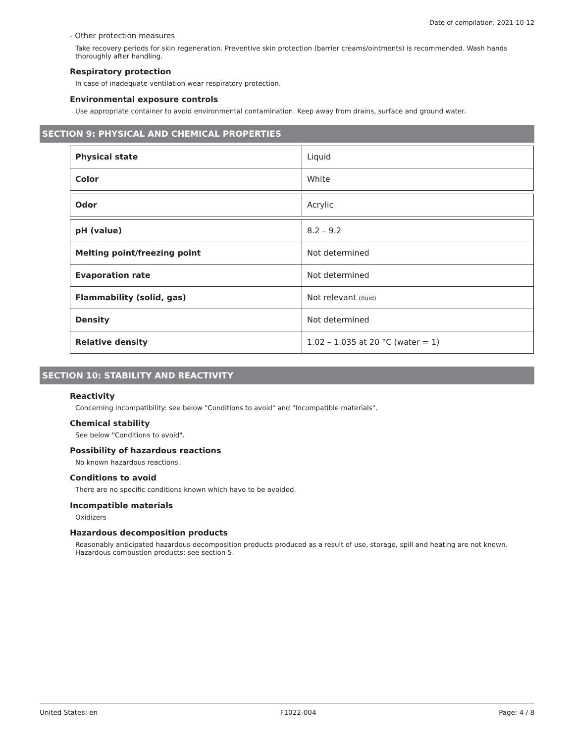Date of compilation: 2021-10-12
- Other protection measures
Take recovery periods for skin regeneration. Preventive skin protection (barrier creams/ointments) is recommended. Wash hands thoroughly after handling.
Respiratory protection
In case of inadequate ventilation wear respiratory protection.
Environmental exposure controls
Use appropriate container to avoid environmental contamination. Keep away from drains, surface and ground water.
SECTION 9: PHYSICAL AND CHEMICAL PROPERTIES
| Physical state | Liquid |
| Color | White |
| Odor | Acrylic |
| pH (value) | 8.2 – 9.2 |
| Melting point/freezing point | Not determined |
| Evaporation rate | Not determined |
| Flammability (solid, gas) | Not relevant (fluid) |
| Density | Not determined |
| Relative density | 1.02 – 1.035 at 20 °C (water = 1) |
SECTION 10: STABILITY AND REACTIVITY
Reactivity
Concerning incompatibility: see below "Conditions to avoid" and "Incompatible materials".
Chemical stability
See below "Conditions to avoid".
Possibility of hazardous reactions
No known hazardous reactions.
Conditions to avoid
There are no specific conditions known which have to be avoided.
Incompatible materials
Oxidizers
Hazardous decomposition products
Reasonably anticipated hazardous decomposition products produced as a result of use, storage, spill and heating are not known. Hazardous combustion products: see section 5.
United States: en F1022-004 Page: 4 / 8